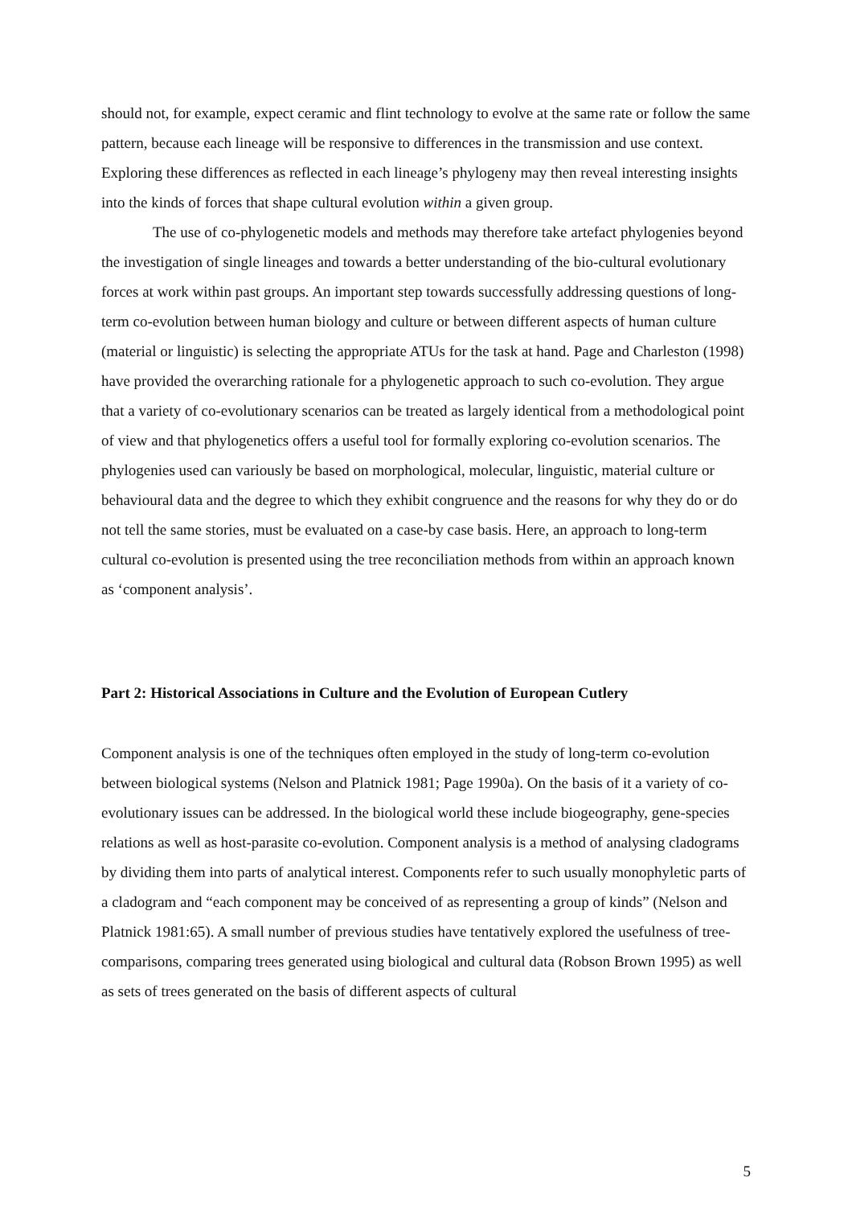should not, for example, expect ceramic and flint technology to evolve at the same rate or follow the same pattern, because each lineage will be responsive to differences in the transmission and use context. Exploring these differences as reflected in each lineage’s phylogeny may then reveal interesting insights into the kinds of forces that shape cultural evolution within a given group.
The use of co-phylogenetic models and methods may therefore take artefact phylogenies beyond the investigation of single lineages and towards a better understanding of the bio-cultural evolutionary forces at work within past groups. An important step towards successfully addressing questions of long-term co-evolution between human biology and culture or between different aspects of human culture (material or linguistic) is selecting the appropriate ATUs for the task at hand. Page and Charleston (1998) have provided the overarching rationale for a phylogenetic approach to such co-evolution. They argue that a variety of co-evolutionary scenarios can be treated as largely identical from a methodological point of view and that phylogenetics offers a useful tool for formally exploring co-evolution scenarios. The phylogenies used can variously be based on morphological, molecular, linguistic, material culture or behavioural data and the degree to which they exhibit congruence and the reasons for why they do or do not tell the same stories, must be evaluated on a case-by case basis. Here, an approach to long-term cultural co-evolution is presented using the tree reconciliation methods from within an approach known as ‘component analysis’.
Part 2: Historical Associations in Culture and the Evolution of European Cutlery
Component analysis is one of the techniques often employed in the study of long-term co-evolution between biological systems (Nelson and Platnick 1981; Page 1990a). On the basis of it a variety of co-evolutionary issues can be addressed. In the biological world these include biogeography, gene-species relations as well as host-parasite co-evolution. Component analysis is a method of analysing cladograms by dividing them into parts of analytical interest. Components refer to such usually monophyletic parts of a cladogram and “each component may be conceived of as representing a group of kinds” (Nelson and Platnick 1981:65). A small number of previous studies have tentatively explored the usefulness of tree-comparisons, comparing trees generated using biological and cultural data (Robson Brown 1995) as well as sets of trees generated on the basis of different aspects of cultural
5